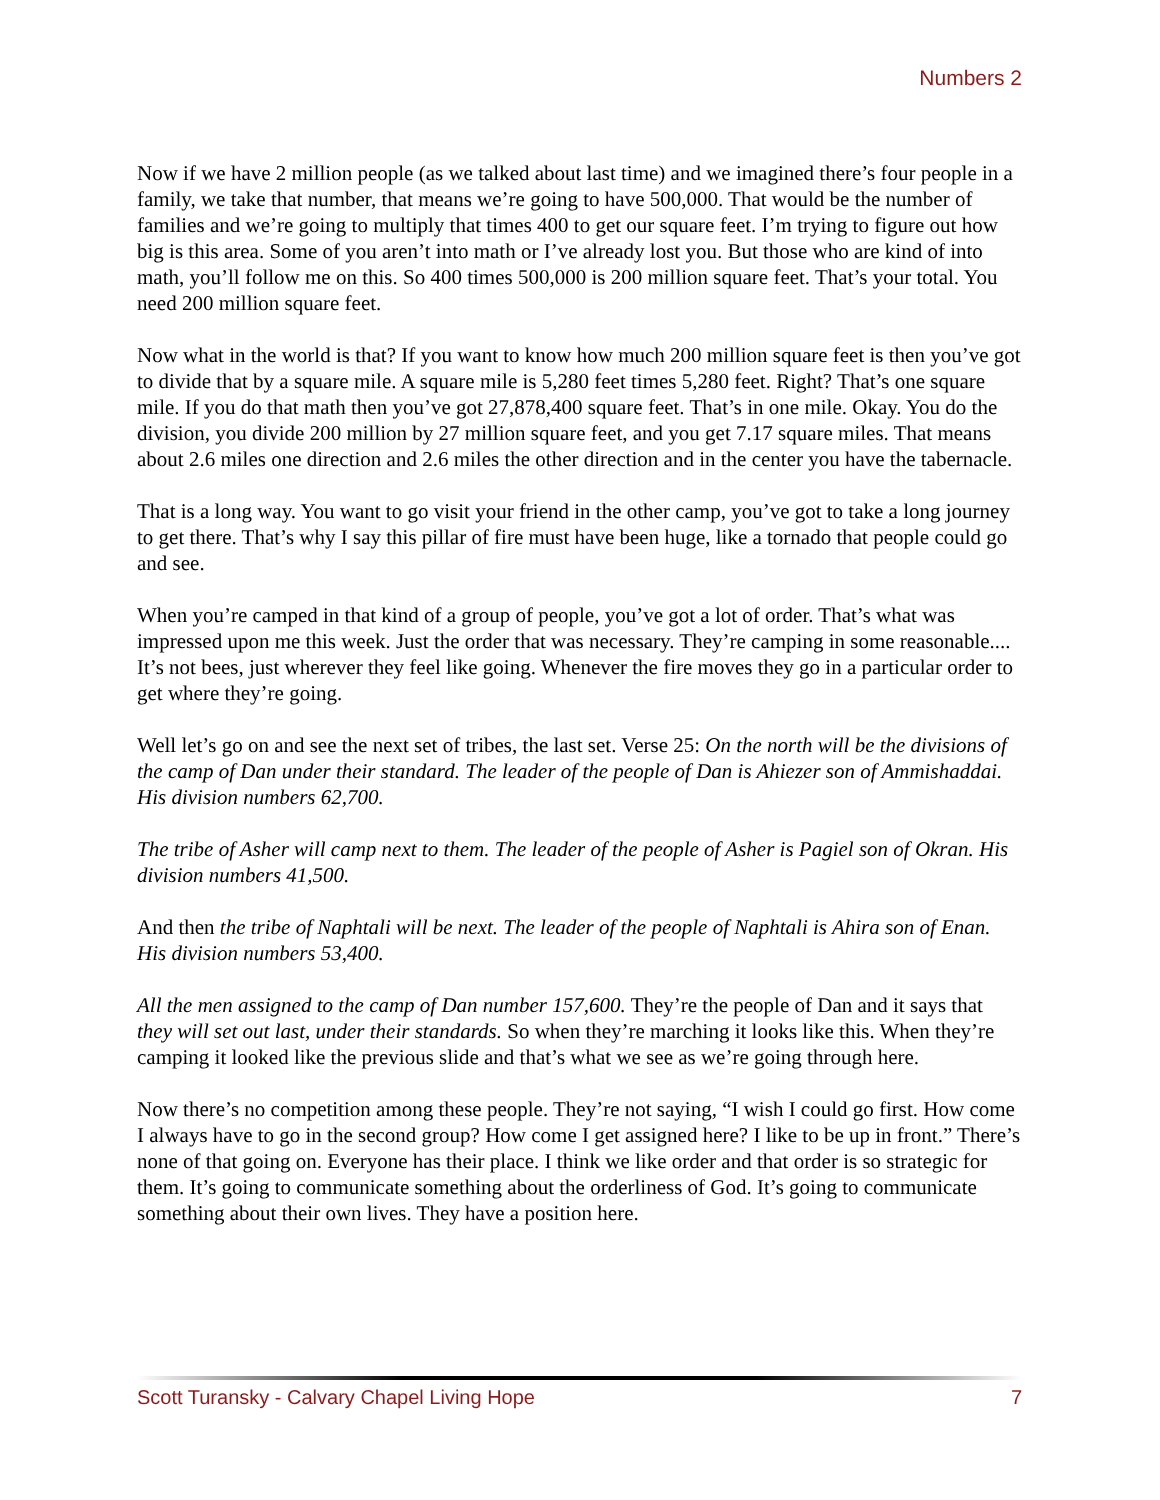Numbers 2
Now if we have 2 million people (as we talked about last time) and we imagined there’s four people in a family, we take that number, that means we’re going to have 500,000. That would be the number of families and we’re going to multiply that times 400 to get our square feet. I’m trying to figure out how big is this area. Some of you aren’t into math or I’ve already lost you. But those who are kind of into math, you’ll follow me on this. So 400 times 500,000 is 200 million square feet. That’s your total. You need 200 million square feet.
Now what in the world is that? If you want to know how much 200 million square feet is then you’ve got to divide that by a square mile. A square mile is 5,280 feet times 5,280 feet. Right? That’s one square mile. If you do that math then you’ve got 27,878,400 square feet. That’s in one mile. Okay. You do the division, you divide 200 million by 27 million square feet, and you get 7.17 square miles. That means about 2.6 miles one direction and 2.6 miles the other direction and in the center you have the tabernacle.
That is a long way. You want to go visit your friend in the other camp, you’ve got to take a long journey to get there. That’s why I say this pillar of fire must have been huge, like a tornado that people could go and see.
When you’re camped in that kind of a group of people, you’ve got a lot of order. That’s what was impressed upon me this week. Just the order that was necessary. They’re camping in some reasonable.... It’s not bees, just wherever they feel like going. Whenever the fire moves they go in a particular order to get where they’re going.
Well let’s go on and see the next set of tribes, the last set. Verse 25: On the north will be the divisions of the camp of Dan under their standard. The leader of the people of Dan is Ahiezer son of Ammishaddai. His division numbers 62,700.
The tribe of Asher will camp next to them. The leader of the people of Asher is Pagiel son of Okran. His division numbers 41,500.
And then the tribe of Naphtali will be next. The leader of the people of Naphtali is Ahira son of Enan. His division numbers 53,400.
All the men assigned to the camp of Dan number 157,600. They’re the people of Dan and it says that they will set out last, under their standards. So when they’re marching it looks like this. When they’re camping it looked like the previous slide and that’s what we see as we’re going through here.
Now there’s no competition among these people. They’re not saying, “I wish I could go first. How come I always have to go in the second group? How come I get assigned here? I like to be up in front.” There’s none of that going on. Everyone has their place. I think we like order and that order is so strategic for them. It’s going to communicate something about the orderliness of God. It’s going to communicate something about their own lives. They have a position here.
Scott Turansky - Calvary Chapel Living Hope 7